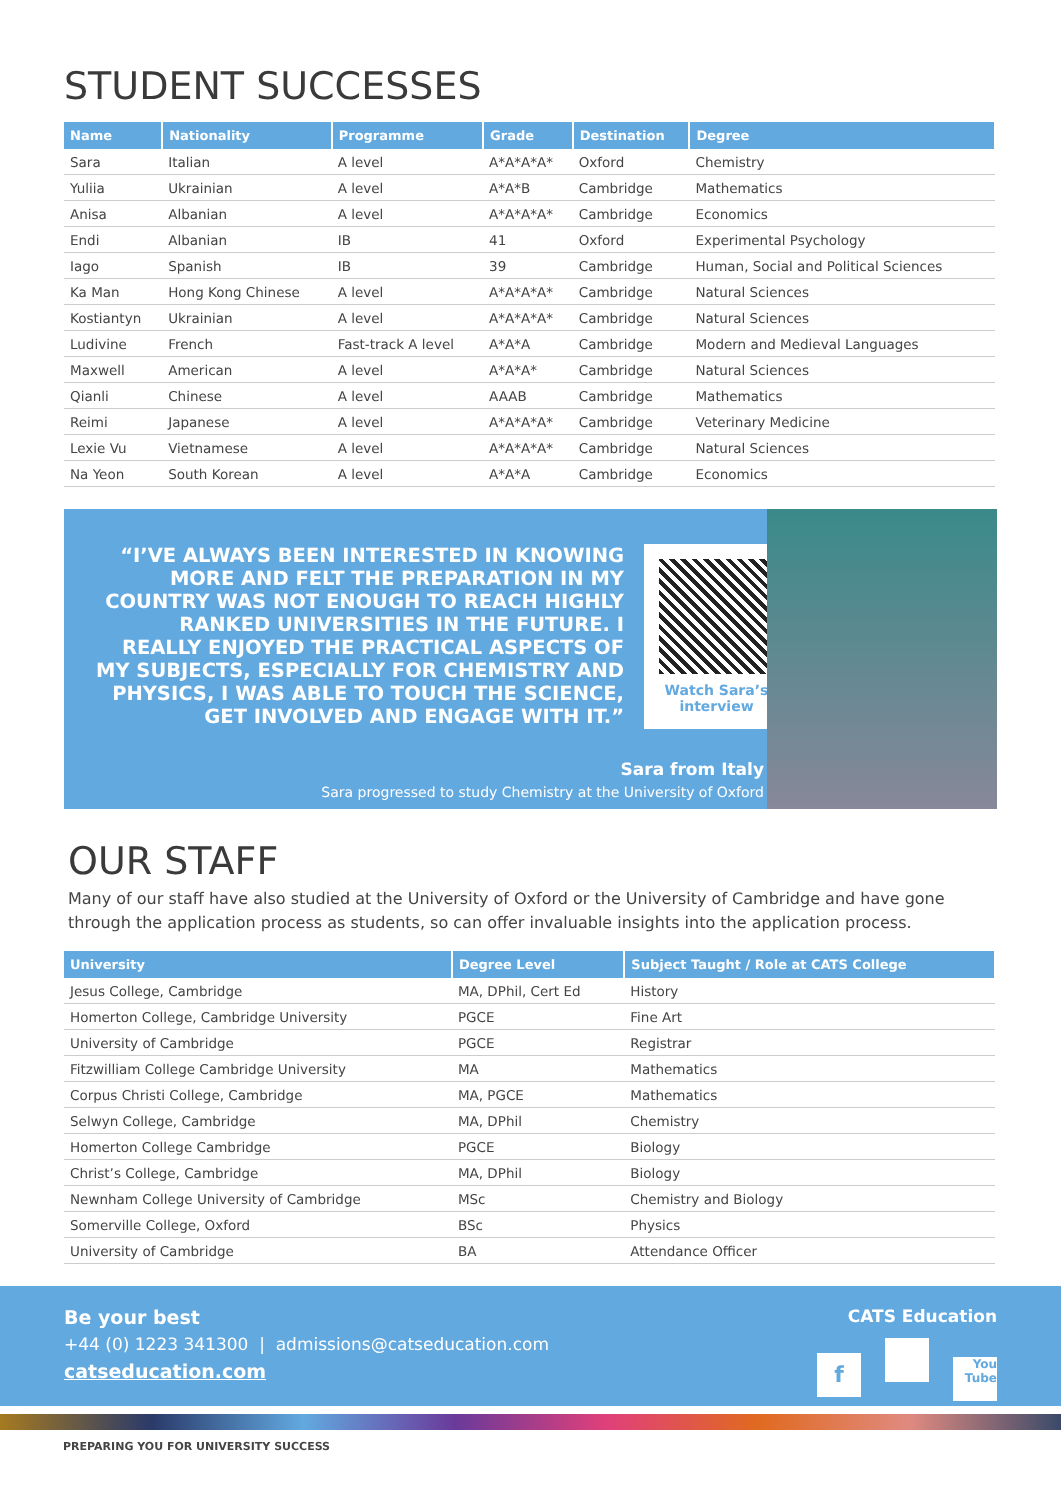STUDENT SUCCESSES
| Name | Nationality | Programme | Grade | Destination | Degree |
| --- | --- | --- | --- | --- | --- |
| Sara | Italian | A level | A*A*A*A* | Oxford | Chemistry |
| Yuliia | Ukrainian | A level | A*A*B | Cambridge | Mathematics |
| Anisa | Albanian | A level | A*A*A*A* | Cambridge | Economics |
| Endi | Albanian | IB | 41 | Oxford | Experimental Psychology |
| Iago | Spanish | IB | 39 | Cambridge | Human, Social and Political Sciences |
| Ka Man | Hong Kong Chinese | A level | A*A*A*A* | Cambridge | Natural Sciences |
| Kostiantyn | Ukrainian | A level | A*A*A*A* | Cambridge | Natural Sciences |
| Ludivine | French | Fast-track A level | A*A*A | Cambridge | Modern and Medieval Languages |
| Maxwell | American | A level | A*A*A* | Cambridge | Natural Sciences |
| Qianli | Chinese | A level | AAAB | Cambridge | Mathematics |
| Reimi | Japanese | A level | A*A*A*A* | Cambridge | Veterinary Medicine |
| Lexie Vu | Vietnamese | A level | A*A*A*A* | Cambridge | Natural Sciences |
| Na Yeon | South Korean | A level | A*A*A | Cambridge | Economics |
“I’VE ALWAYS BEEN INTERESTED IN KNOWING MORE AND FELT THE PREPARATION IN MY COUNTRY WAS NOT ENOUGH TO REACH HIGHLY RANKED UNIVERSITIES IN THE FUTURE. I REALLY ENJOYED THE PRACTICAL ASPECTS OF MY SUBJECTS, ESPECIALLY FOR CHEMISTRY AND PHYSICS, I WAS ABLE TO TOUCH THE SCIENCE, GET INVOLVED AND ENGAGE WITH IT.”
Sara from Italy
Sara progressed to study Chemistry at the University of Oxford
Watch Sara’s
interview
OUR STAFF
Many of our staff have also studied at the University of Oxford or the University of Cambridge and have gone through the application process as students, so can offer invaluable insights into the application process.
| University | Degree Level | Subject Taught / Role at CATS College |
| --- | --- | --- |
| Jesus College, Cambridge | MA, DPhil, Cert Ed | History |
| Homerton College, Cambridge University | PGCE | Fine Art |
| University of Cambridge | PGCE | Registrar |
| Fitzwilliam College Cambridge University | MA | Mathematics |
| Corpus Christi College, Cambridge | MA, PGCE | Mathematics |
| Selwyn College, Cambridge | MA, DPhil | Chemistry |
| Homerton College Cambridge | PGCE | Biology |
| Christ’s College, Cambridge | MA, DPhil | Biology |
| Newnham College University of Cambridge | MSc | Chemistry and Biology |
| Somerville College, Oxford | BSc | Physics |
| University of Cambridge | BA | Attendance Officer |
Be your best
+44 (0) 1223 341300 | admissions@catseducation.com
catseducation.com
CATS Education
f You Tube
PREPARING YOU FOR UNIVERSITY SUCCESS